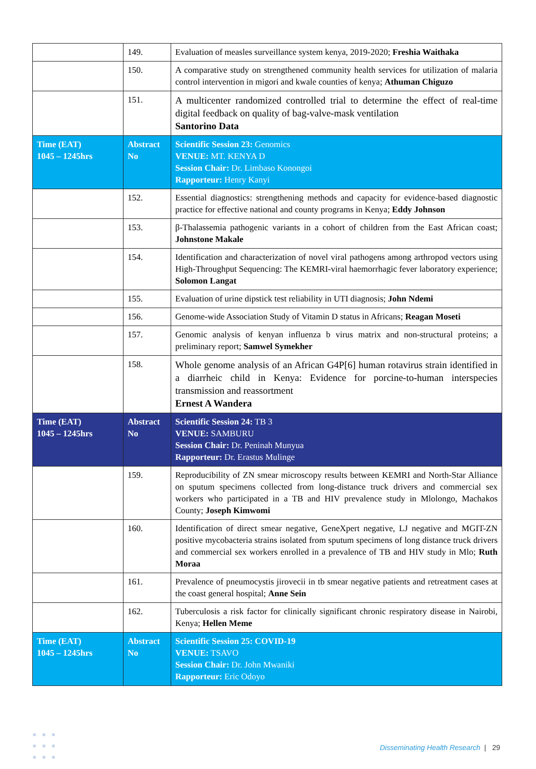| | 149. | Evaluation of measles surveillance system kenya, 2019-2020; Freshia Waithaka |
| | 150. | A comparative study on strengthened community health services for utilization of malaria control intervention in migori and kwale counties of kenya; Athuman Chiguzo |
| | 151. | A multicenter randomized controlled trial to determine the effect of real-time digital feedback on quality of bag-valve-mask ventilation Santorino Data |
| Time (EAT) 1045 – 1245hrs | Abstract No | Scientific Session 23: Genomics VENUE: MT. KENYA D Session Chair: Dr. Limbaso Konongoi Rapporteur: Henry Kanyi |
| | 152. | Essential diagnostics: strengthening methods and capacity for evidence-based diagnostic practice for effective national and county programs in Kenya; Eddy Johnson |
| | 153. | β-Thalassemia pathogenic variants in a cohort of children from the East African coast; Johnstone Makale |
| | 154. | Identification and characterization of novel viral pathogens among arthropod vectors using High-Throughput Sequencing: The KEMRI-viral haemorrhagic fever laboratory experience; Solomon Langat |
| | 155. | Evaluation of urine dipstick test reliability in UTI diagnosis; John Ndemi |
| | 156. | Genome-wide Association Study of Vitamin D status in Africans; Reagan Moseti |
| | 157. | Genomic analysis of kenyan influenza b virus matrix and non-structural proteins; a preliminary report; Samwel Symekher |
| | 158. | Whole genome analysis of an African G4P[6] human rotavirus strain identified in a diarrheic child in Kenya: Evidence for porcine-to-human interspecies transmission and reassortment Ernest A Wandera |
| Time (EAT) 1045 – 1245hrs | Abstract No | Scientific Session 24: TB 3 VENUE: SAMBURU Session Chair: Dr. Peninah Munyua Rapporteur: Dr. Erastus Mulinge |
| | 159. | Reproducibility of ZN smear microscopy results between KEMRI and North-Star Alliance on sputum specimens collected from long-distance truck drivers and commercial sex workers who participated in a TB and HIV prevalence study in Mlolongo, Machakos County; Joseph Kimwomi |
| | 160. | Identification of direct smear negative, GeneXpert negative, LJ negative and MGIT-ZN positive mycobacteria strains isolated from sputum specimens of long distance truck drivers and commercial sex workers enrolled in a prevalence of TB and HIV study in Mlo; Ruth Moraa |
| | 161. | Prevalence of pneumocystis jirovecii in tb smear negative patients and retreatment cases at the coast general hospital; Anne Sein |
| | 162. | Tuberculosis a risk factor for clinically significant chronic respiratory disease in Nairobi, Kenya; Hellen Meme |
| Time (EAT) 1045 – 1245hrs | Abstract No | Scientific Session 25: COVID-19 VENUE: TSAVO Session Chair: Dr. John Mwaniki Rapporteur: Eric Odoyo |
●●●
●●●
●●●
Disseminating Health Research | 29